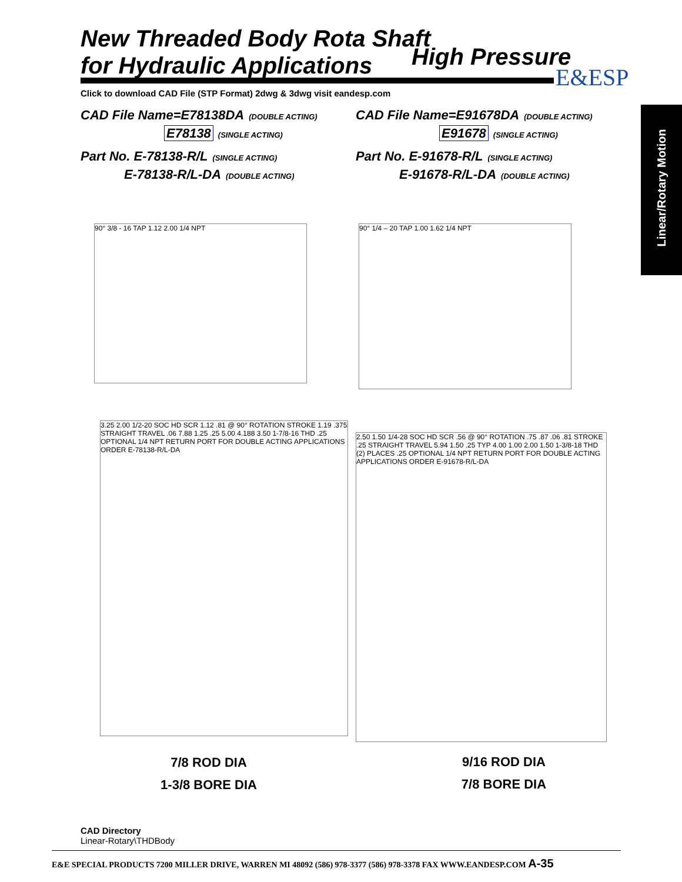New Threaded Body Rota Shaft
for Hydraulic Applications
High Pressure
E&ESP
Click to download CAD File (STP Format) 2dwg & 3dwg visit eandesp.com
CAD File Name=E78138DA (DOUBLE ACTING)
E78138 (SINGLE ACTING)
Part No. E-78138-R/L (SINGLE ACTING)
E-78138-R/L-DA (DOUBLE ACTING)
CAD File Name=E91678DA (DOUBLE ACTING)
E91678 (SINGLE ACTING)
Part No. E-91678-R/L (SINGLE ACTING)
E-91678-R/L-DA (DOUBLE ACTING)
Linear/Rotary Motion
90° 3/8 - 16 TAP 1.12 2.00 1/4 NPT 90° 1/4 – 20 TAP 1.00 1.62 1/4 NPT
3.25 2.00 1/2-20 SOC HD SCR 1.12 .81 @ 90° ROTATION STROKE 1.19 .375 STRAIGHT TRAVEL .06 7.88 1.25 .25 5.00 4.188 3.50 1-7/8-16 THD .25 OPTIONAL 1/4 NPT RETURN PORT FOR DOUBLE ACTING APPLICATIONS ORDER E-78138-R/L-DA
2.50 1.50 1/4-28 SOC HD SCR .56 @ 90° ROTATION .75 .87 .06 .81 STROKE .25 STRAIGHT TRAVEL 5.94 1.50 .25 TYP 4.00 1.00 2.00 1.50 1-3/8-18 THD (2) PLACES .25 OPTIONAL 1/4 NPT RETURN PORT FOR DOUBLE ACTING APPLICATIONS ORDER E-91678-R/L-DA
7/8 ROD DIA
1-3/8 BORE DIA
9/16 ROD DIA
7/8 BORE DIA
CAD Directory
Linear-Rotary\THDBody
E&E SPECIAL PRODUCTS 7200 MILLER DRIVE, WARREN MI 48092 (586) 978-3377 (586) 978-3378 FAX WWW.EANDESP.COM A-35